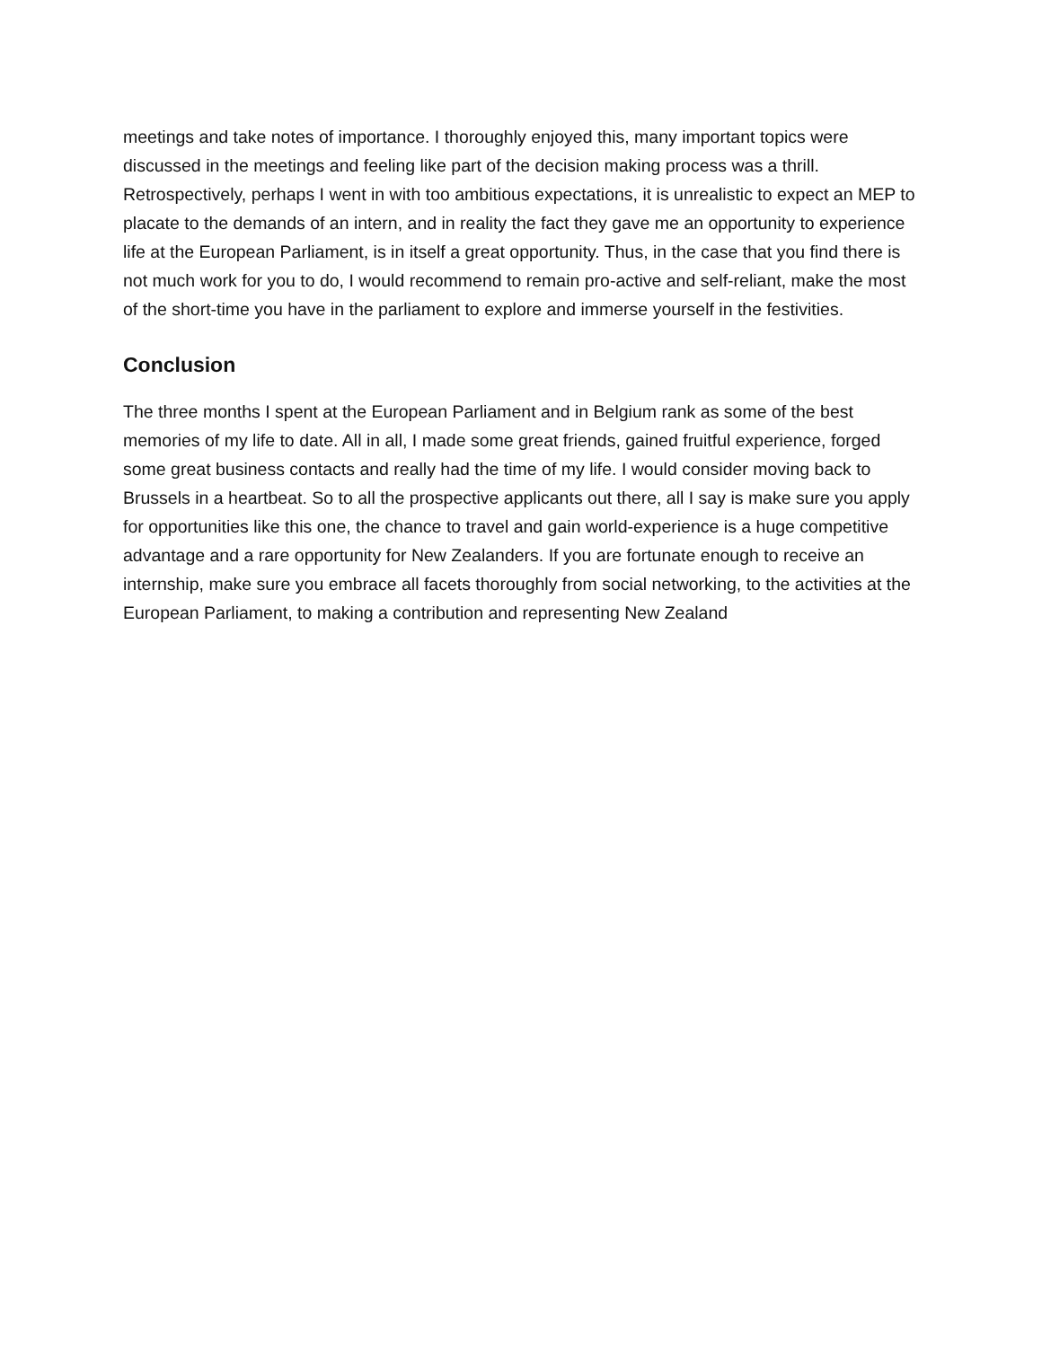meetings and take notes of importance. I thoroughly enjoyed this, many important topics were discussed in the meetings and feeling like part of the decision making process was a thrill. Retrospectively, perhaps I went in with too ambitious expectations, it is unrealistic to expect an MEP to placate to the demands of an intern, and in reality the fact they gave me an opportunity to experience life at the European Parliament, is in itself a great opportunity. Thus, in the case that you find there is not much work for you to do, I would recommend to remain pro-active and self-reliant, make the most of the short-time you have in the parliament to explore and immerse yourself in the festivities.
Conclusion
The three months I spent at the European Parliament and in Belgium rank as some of the best memories of my life to date. All in all, I made some great friends, gained fruitful experience, forged some great business contacts and really had the time of my life. I would consider moving back to Brussels in a heartbeat. So to all the prospective applicants out there, all I say is make sure you apply for opportunities like this one, the chance to travel and gain world-experience is a huge competitive advantage and a rare opportunity for New Zealanders. If you are fortunate enough to receive an internship, make sure you embrace all facets thoroughly from social networking, to the activities at the European Parliament, to making a contribution and representing New Zealand